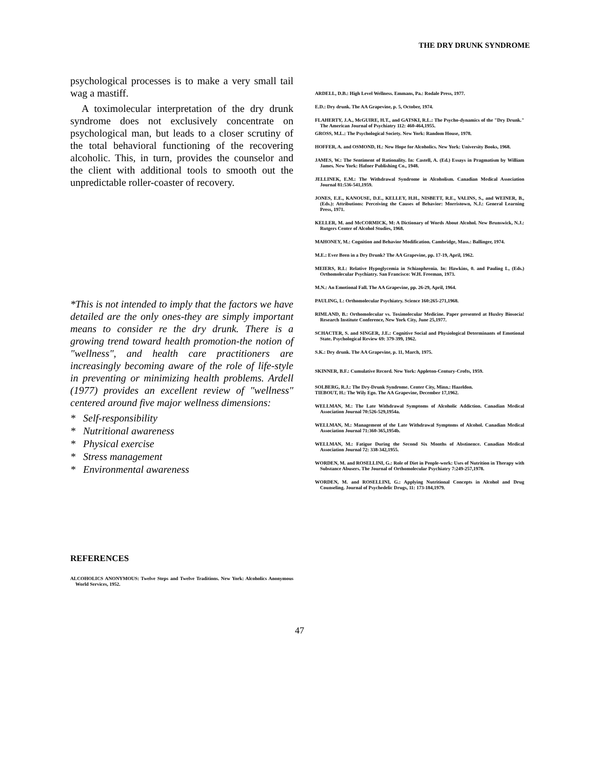THE DRY DRUNK SYNDROME
psychological processes is to make a very small tail wag a mastiff.
A toximolecular interpretation of the dry drunk syndrome does not exclusively concentrate on psychological man, but leads to a closer scrutiny of the total behavioral functioning of the recovering alcoholic. This, in turn, provides the counselor and the client with additional tools to smooth out the unpredictable roller-coaster of recovery.
*This is not intended to imply that the factors we have detailed are the only ones-they are simply important means to consider re the dry drunk. There is a growing trend toward health promotion-the notion of "wellness", and health care practitioners are increasingly becoming aware of the role of life-style in preventing or minimizing health problems. Ardell (1977) provides an excellent review of "wellness" centered around five major wellness dimensions:
* Self-responsibility
* Nutritional awareness
* Physical exercise
* Stress management
* Environmental awareness
REFERENCES
ALCOHOLICS ANONYMOUS: Twelve Steps and Twelve Traditions. New York: Alcoholics Anonymous World Services, 1952.
ARDELL, D.B.: High Level Wellness. Emmans, Pa.: Rodale Press, 1977.
E.D.: Dry drunk. The AA Grapevine, p. 5, October, 1974.
FLAHERTY, J.A., McGUIRE, H.T., and GATSKI, R.L.: The Psycho-dynamics of the "Dry Drunk." The American Journal of Psychiatry 112: 460-464,1955.
GROSS, M.L.: The Psychological Society. New York: Random House, 1978.
HOFFER, A. and OSMOND, H.: New Hope for Alcoholics. New York: University Books, 1968.
JAMES, W.: The Sentiment of Rationality. In: Castell, A. (Ed.) Essays in Pragmatism by William James. New York: Hafner Publishing Co., 1948.
JELLINEK, E.M.: The Withdrawal Syndrome in Alcoholism. Canadian Medical Association Journal 81:536-541,1959.
JONES, E.E., KANOUSE, D.E., KELLEY, H.H., NISBETT, R.E., VALINS, S., and WEINER, B., (Eds.): Attributions: Perceiving the Causes of Behavior: Morristown, N.J.: General Learning Press, 1971.
KELLER, M. and McCORMICK, M: A Dictionary of Words About Alcohol. New Brunswick, N.J.: Rutgers Center of Alcohol Studies, 1968.
MAHONEY, M.: Cognition and Behavior Modification. Cambridge, Mass.: Ballinger, 1974.
M.E.: Ever Been in a Dry Drunk? The AA Grapevine, pp. 17-19, April, 1962.
MEIERS, R.L: Relative Hypoglycemia in Schizophrenia. In: Hawkins, 0. and Pauling L, (Eds.) Orthomolecular Psychiatry. San Francisco: W.H. Freeman, 1973.
M.N.: An Emotional Fall. The AA Grapevine, pp. 26-29, April, 1964.
PAULING, L: Orthomolecular Psychiatry. Science 160:265-271,1968.
RIMLAND, B.: Orthomolecular vs. Toximolecular Medicine. Paper presented at Huxley Biosocia! Research Institute Conference, New York City, June 25,1977.
SCHACTER, S. and SINGER, J.E.: Cognitive Social and Physiological Determinants of Emotional State. Psychological Review 69: 379-399, 1962.
S.K.: Dry drunk. The AA Grapevine, p. 11, March, 1975.
SKINNER, B.F.: Cumulative Record. New York: Appleton-Century-Crofts, 1959.
SOLBERG, R.J.: The Dry-Drunk Syndrome. Center City, Minn.: Hazeldon.
TIEBOUT, H.: The Wily Ego. The AA Grapevine, December 17,1962.
WELLMAN, M.: The Late Withdrawal Symptoms of Alcoholic Addiction. Canadian Medical Association Journal 70:526-529,1954a.
WELLMAN, M.: Management of the Late Withdrawal Symptoms of Alcohol. Canadian Medical Association Journal 71:360-365,1954b.
WELLMAN, M.: Fatigue During the Second Six Months of Abstinence. Canadian Medical Association Journal 72: 338-342,1955.
WORDEN, M. and ROSELLINI, G.: Role of Diet in People-work: Uses of Nutrition in Therapy with Substance Abusers. The Journal of Orthomolecular Psychiatry 7:249-257,1978.
WORDEN, M. and ROSELLINI, G.: Applying Nutritional Concepts in Alcohol and Drug Counseling. Journal of Psychedelic Drugs, 11: 173-184,1979.
47